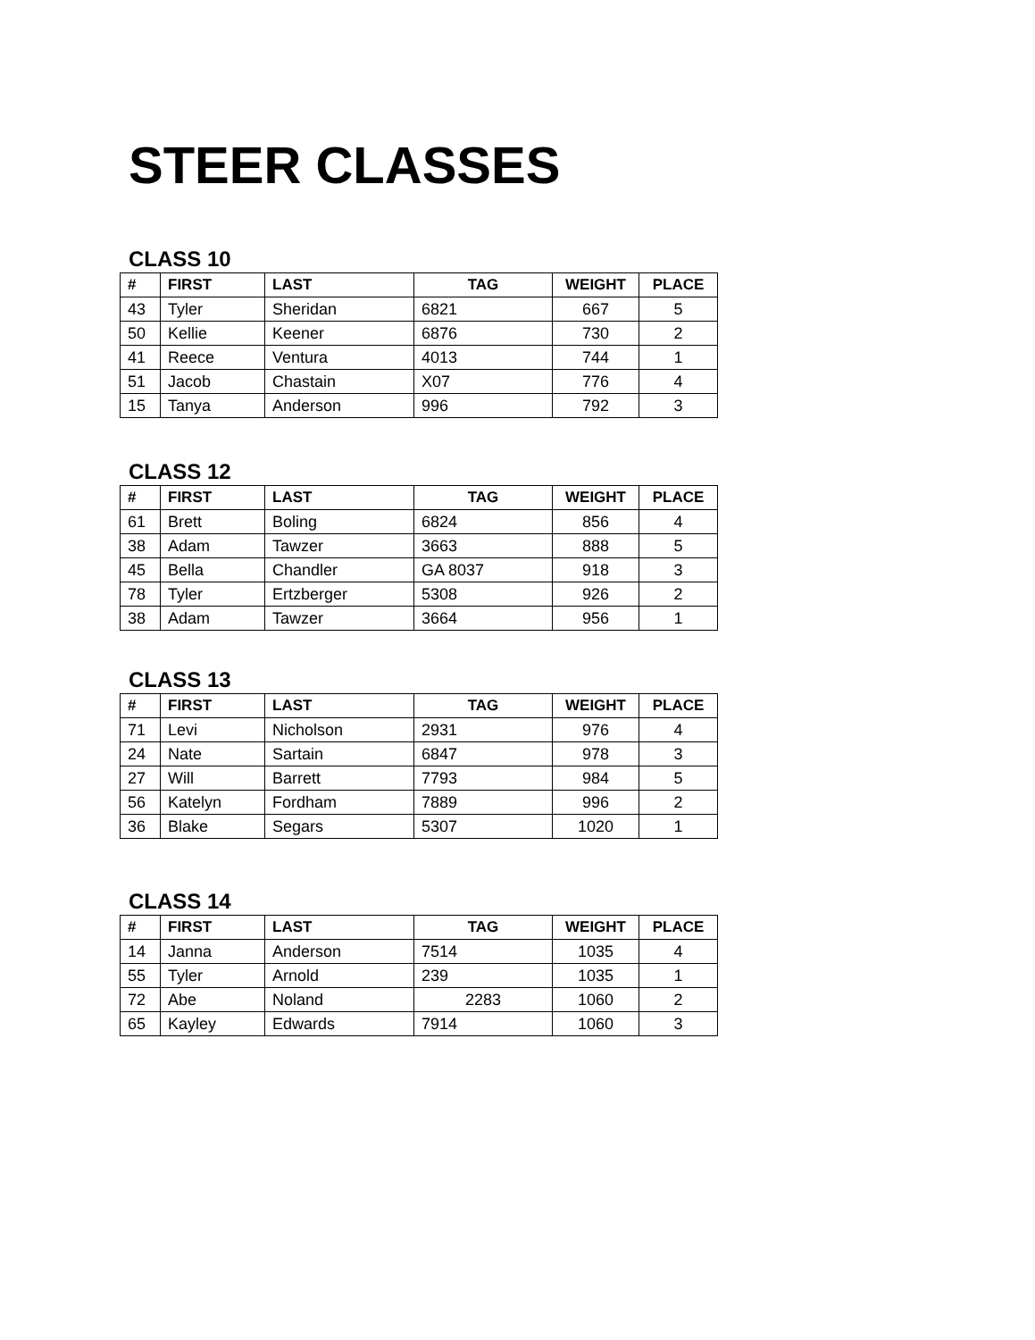STEER CLASSES
CLASS 10
| # | FIRST | LAST | TAG | WEIGHT | PLACE |
| --- | --- | --- | --- | --- | --- |
| 43 | Tyler | Sheridan | 6821 | 667 | 5 |
| 50 | Kellie | Keener | 6876 | 730 | 2 |
| 41 | Reece | Ventura | 4013 | 744 | 1 |
| 51 | Jacob | Chastain | X07 | 776 | 4 |
| 15 | Tanya | Anderson | 996 | 792 | 3 |
CLASS 12
| # | FIRST | LAST | TAG | WEIGHT | PLACE |
| --- | --- | --- | --- | --- | --- |
| 61 | Brett | Boling | 6824 | 856 | 4 |
| 38 | Adam | Tawzer | 3663 | 888 | 5 |
| 45 | Bella | Chandler | GA 8037 | 918 | 3 |
| 78 | Tyler | Ertzberger | 5308 | 926 | 2 |
| 38 | Adam | Tawzer | 3664 | 956 | 1 |
CLASS 13
| # | FIRST | LAST | TAG | WEIGHT | PLACE |
| --- | --- | --- | --- | --- | --- |
| 71 | Levi | Nicholson | 2931 | 976 | 4 |
| 24 | Nate | Sartain | 6847 | 978 | 3 |
| 27 | Will | Barrett | 7793 | 984 | 5 |
| 56 | Katelyn | Fordham | 7889 | 996 | 2 |
| 36 | Blake | Segars | 5307 | 1020 | 1 |
CLASS 14
| # | FIRST | LAST | TAG | WEIGHT | PLACE |
| --- | --- | --- | --- | --- | --- |
| 14 | Janna | Anderson | 7514 | 1035 | 4 |
| 55 | Tyler | Arnold | 239 | 1035 | 1 |
| 72 | Abe | Noland | 2283 | 1060 | 2 |
| 65 | Kayley | Edwards | 7914 | 1060 | 3 |